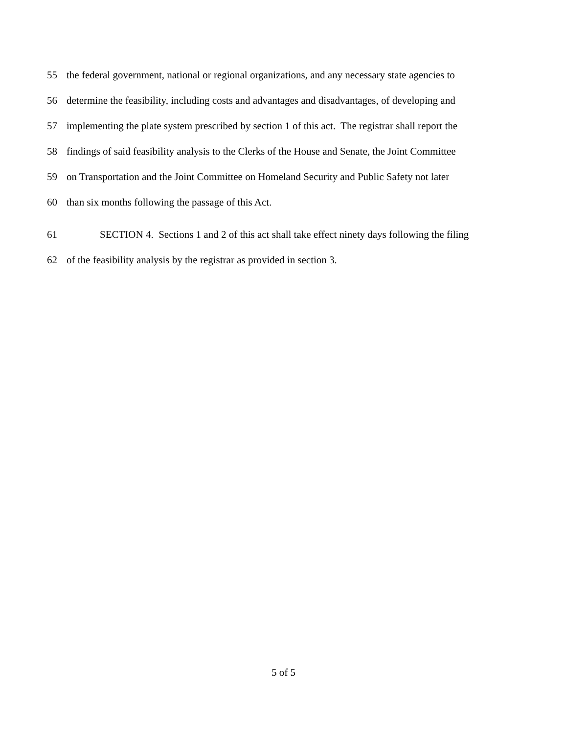55 the federal government, national or regional organizations, and any necessary state agencies to
56 determine the feasibility, including costs and advantages and disadvantages, of developing and
57 implementing the plate system prescribed by section 1 of this act. The registrar shall report the
58 findings of said feasibility analysis to the Clerks of the House and Senate, the Joint Committee
59 on Transportation and the Joint Committee on Homeland Security and Public Safety not later
60 than six months following the passage of this Act.
61 SECTION 4. Sections 1 and 2 of this act shall take effect ninety days following the filing
62 of the feasibility analysis by the registrar as provided in section 3.
5 of 5